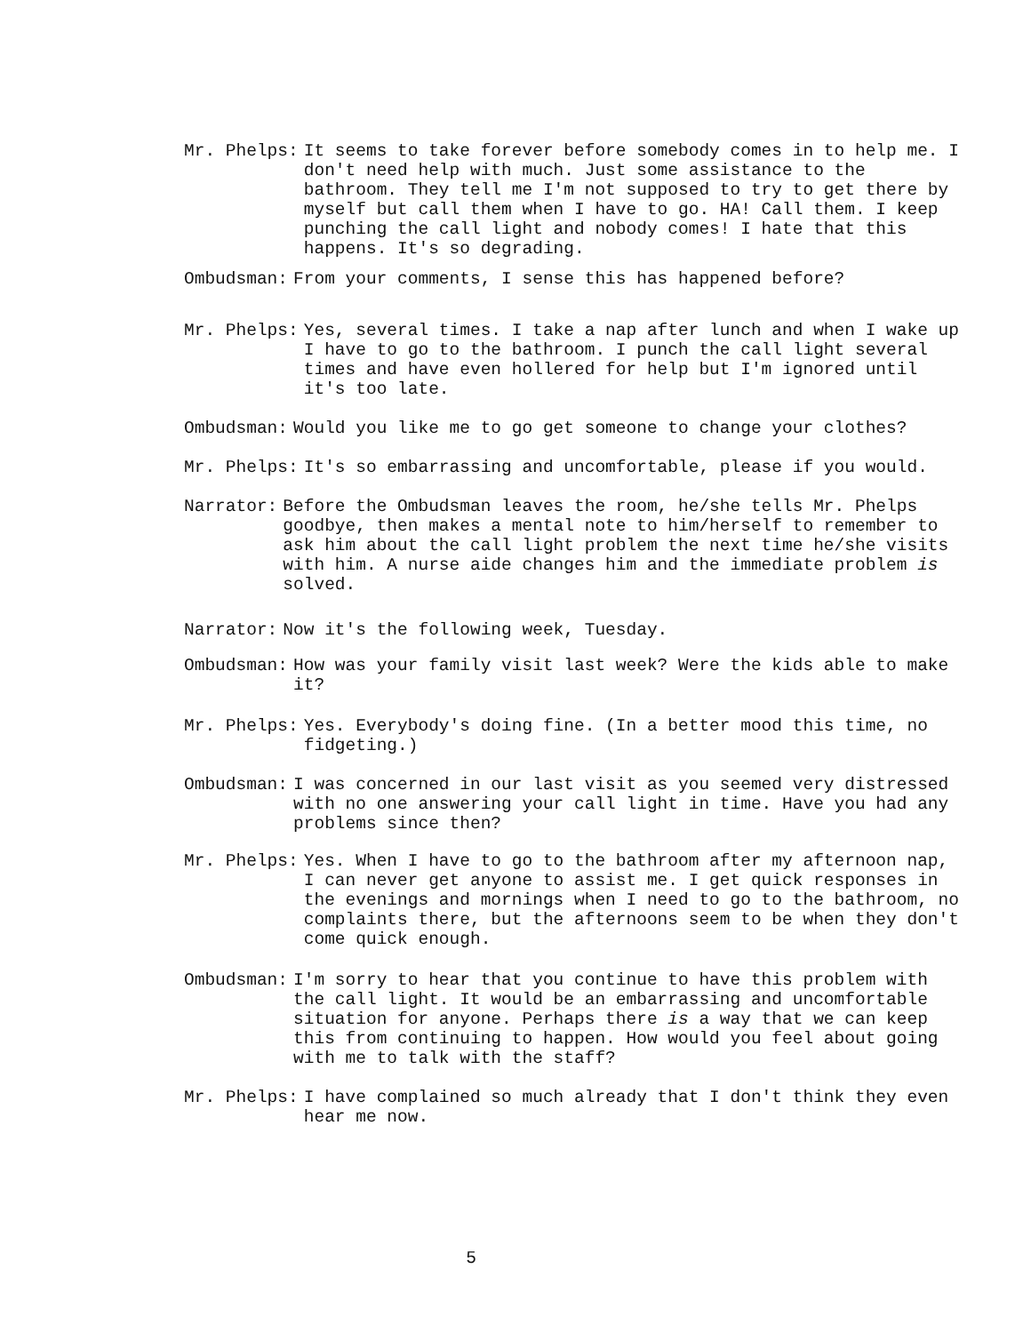Mr. Phelps: It seems to take forever before somebody comes in to help me. I don't need help with much. Just some assistance to the bathroom. They tell me I'm not supposed to try to get there by myself but call them when I have to go. HA! Call them. I keep punching the call light and nobody comes! I hate that this happens. It's so degrading.
Ombudsman: From your comments, I sense this has happened before?
Mr. Phelps: Yes, several times. I take a nap after lunch and when I wake up I have to go to the bathroom. I punch the call light several times and have even hollered for help but I'm ignored until it's too late.
Ombudsman: Would you like me to go get someone to change your clothes?
Mr. Phelps: It's so embarrassing and uncomfortable, please if you would.
Narrator: Before the Ombudsman leaves the room, he/she tells Mr. Phelps goodbye, then makes a mental note to him/herself to remember to ask him about the call light problem the next time he/she visits with him. A nurse aide changes him and the immediate problem is solved.
Narrator: Now it's the following week, Tuesday.
Ombudsman: How was your family visit last week? Were the kids able to make it?
Mr. Phelps: Yes. Everybody's doing fine. (In a better mood this time, no fidgeting.)
Ombudsman: I was concerned in our last visit as you seemed very distressed with no one answering your call light in time. Have you had any problems since then?
Mr. Phelps: Yes. When I have to go to the bathroom after my afternoon nap, I can never get anyone to assist me. I get quick responses in the evenings and mornings when I need to go to the bathroom, no complaints there, but the afternoons seem to be when they don't come quick enough.
Ombudsman: I'm sorry to hear that you continue to have this problem with the call light. It would be an embarrassing and uncomfortable situation for anyone. Perhaps there is a way that we can keep this from continuing to happen. How would you feel about going with me to talk with the staff?
Mr. Phelps: I have complained so much already that I don't think they even hear me now.
5